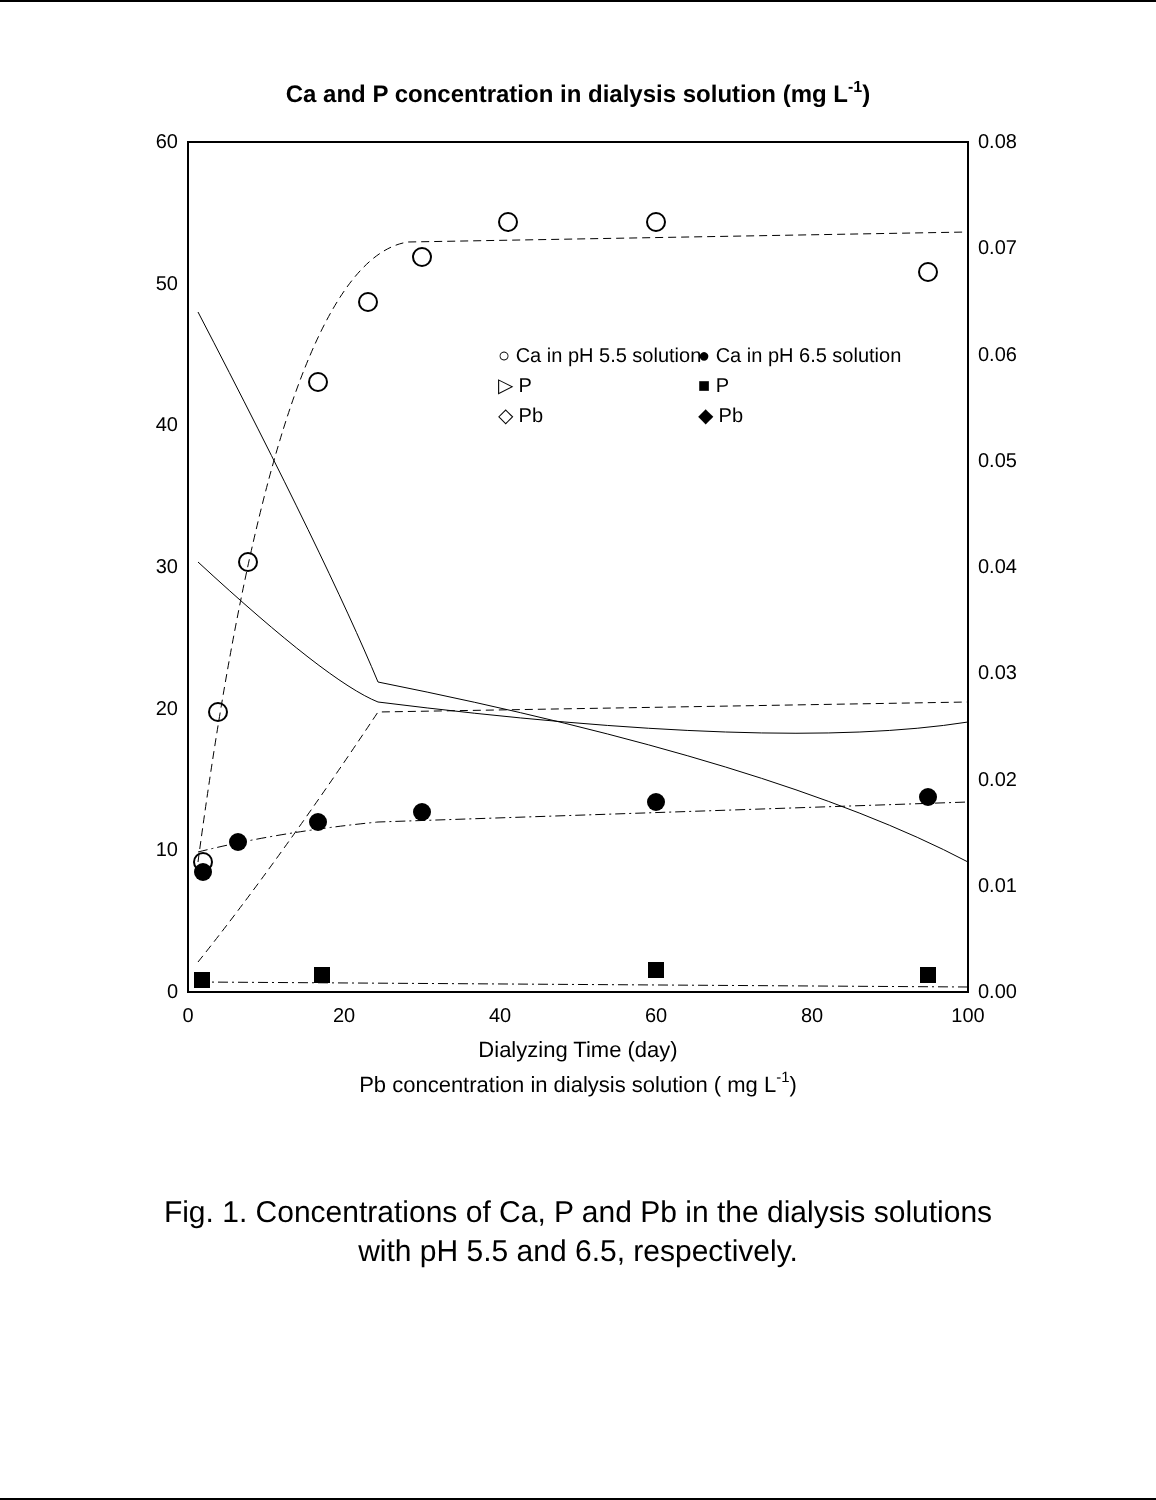Ca and P concentration in dialysis solution (mg L-1)
0
10
20
30
40
50
60
0.00
0.01
0.02
0.03
0.04
0.05
0.06
0.07
0.08
0
20
40
60
80
100
Dialyzing Time (day)
Pb concentration in dialysis solution ( mg L-1)
○ Ca in pH 5.5 solution
▷ P
◇ Pb
● Ca in pH 6.5 solution
■ P
◆ Pb
Fig. 1. Concentrations of Ca, P and Pb in the dialysis solutions
with pH 5.5 and 6.5, respectively.